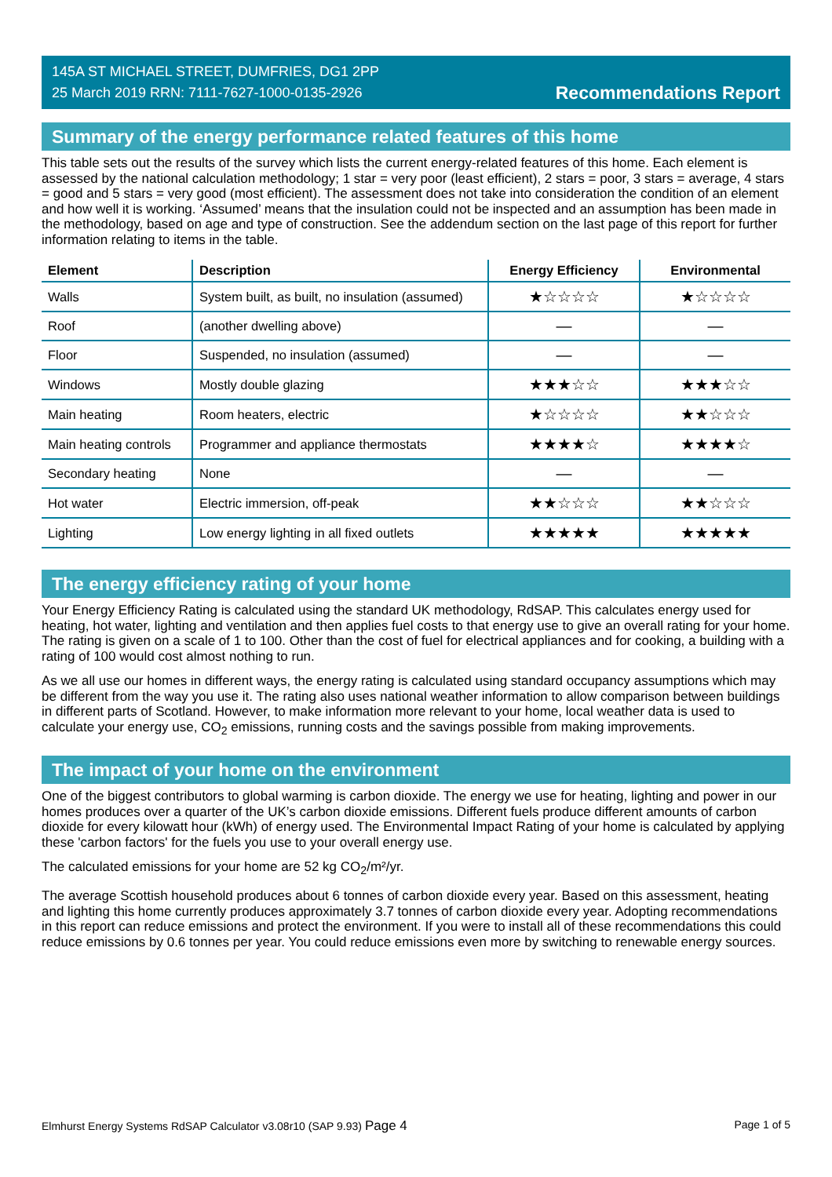145A ST MICHAEL STREET, DUMFRIES, DG1 2PP
25 March 2019 RRN: 7111-7627-1000-0135-2926
Recommendations Report
Summary of the energy performance related features of this home
This table sets out the results of the survey which lists the current energy-related features of this home. Each element is assessed by the national calculation methodology; 1 star = very poor (least efficient), 2 stars = poor, 3 stars = average, 4 stars = good and 5 stars = very good (most efficient). The assessment does not take into consideration the condition of an element and how well it is working. ‘Assumed’ means that the insulation could not be inspected and an assumption has been made in the methodology, based on age and type of construction. See the addendum section on the last page of this report for further information relating to items in the table.
| Element | Description | Energy Efficiency | Environmental |
| --- | --- | --- | --- |
| Walls | System built, as built, no insulation (assumed) | ★☆☆☆☆ | ★☆☆☆☆ |
| Roof | (another dwelling above) | — | — |
| Floor | Suspended, no insulation (assumed) | — | — |
| Windows | Mostly double glazing | ★★★☆☆ | ★★★☆☆ |
| Main heating | Room heaters, electric | ★☆☆☆☆ | ★★☆☆☆ |
| Main heating controls | Programmer and appliance thermostats | ★★★★☆ | ★★★★☆ |
| Secondary heating | None | — | — |
| Hot water | Electric immersion, off-peak | ★★☆☆☆ | ★★☆☆☆ |
| Lighting | Low energy lighting in all fixed outlets | ★★★★★ | ★★★★★ |
The energy efficiency rating of your home
Your Energy Efficiency Rating is calculated using the standard UK methodology, RdSAP. This calculates energy used for heating, hot water, lighting and ventilation and then applies fuel costs to that energy use to give an overall rating for your home. The rating is given on a scale of 1 to 100. Other than the cost of fuel for electrical appliances and for cooking, a building with a rating of 100 would cost almost nothing to run.
As we all use our homes in different ways, the energy rating is calculated using standard occupancy assumptions which may be different from the way you use it. The rating also uses national weather information to allow comparison between buildings in different parts of Scotland. However, to make information more relevant to your home, local weather data is used to calculate your energy use, CO<sub>2</sub> emissions, running costs and the savings possible from making improvements.
The impact of your home on the environment
One of the biggest contributors to global warming is carbon dioxide. The energy we use for heating, lighting and power in our homes produces over a quarter of the UK’s carbon dioxide emissions. Different fuels produce different amounts of carbon dioxide for every kilowatt hour (kWh) of energy used. The Environmental Impact Rating of your home is calculated by applying these 'carbon factors' for the fuels you use to your overall energy use.
The calculated emissions for your home are 52 kg CO<sub>2</sub>/m²/yr.
The average Scottish household produces about 6 tonnes of carbon dioxide every year. Based on this assessment, heating and lighting this home currently produces approximately 3.7 tonnes of carbon dioxide every year. Adopting recommendations in this report can reduce emissions and protect the environment. If you were to install all of these recommendations this could reduce emissions by 0.6 tonnes per year. You could reduce emissions even more by switching to renewable energy sources.
Elmhurst Energy Systems RdSAP Calculator v3.08r10 (SAP 9.93) Page 4 Page 1 of 5